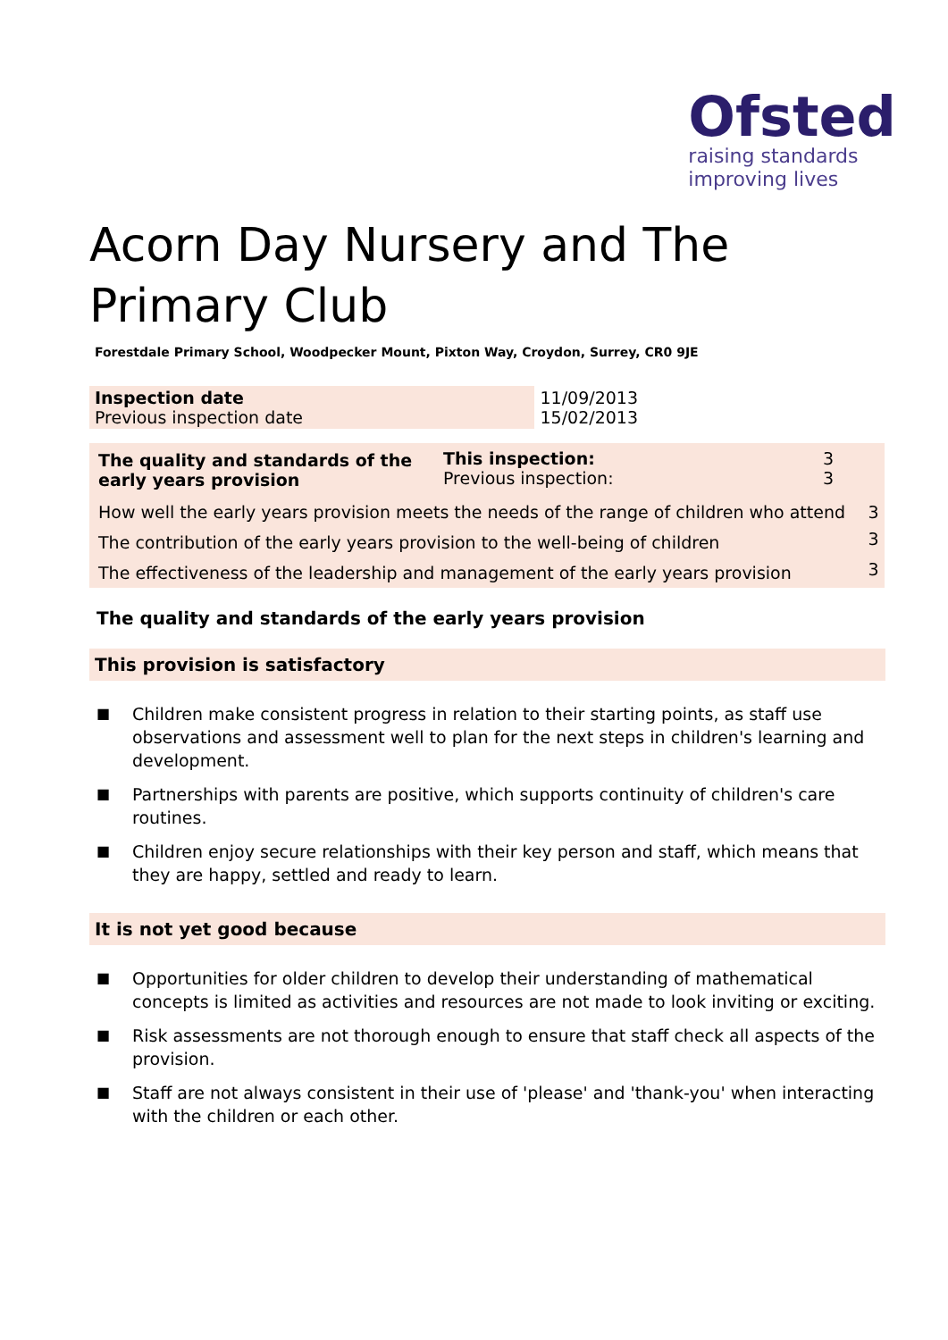Ofsted
raising standards
improving lives
Acorn Day Nursery and The Primary Club
Forestdale Primary School, Woodpecker Mount, Pixton Way, Croydon, Surrey, CR0 9JE
| Inspection date Previous inspection date | 11/09/2013 15/02/2013 |
| The quality and standards of the early years provision | This inspection: Previous inspection: | 3 3 | |
| How well the early years provision meets the needs of the range of children who attend | | | 3 |
| The contribution of the early years provision to the well-being of children | | | 3 |
| The effectiveness of the leadership and management of the early years provision | | | 3 |
The quality and standards of the early years provision
This provision is satisfactory
■ Children make consistent progress in relation to their starting points, as staff use observations and assessment well to plan for the next steps in children's learning and development.
■ Partnerships with parents are positive, which supports continuity of children's care routines.
■ Children enjoy secure relationships with their key person and staff, which means that they are happy, settled and ready to learn.
It is not yet good because
■ Opportunities for older children to develop their understanding of mathematical concepts is limited as activities and resources are not made to look inviting or exciting.
■ Risk assessments are not thorough enough to ensure that staff check all aspects of the provision.
■ Staff are not always consistent in their use of 'please' and 'thank-you' when interacting with the children or each other.